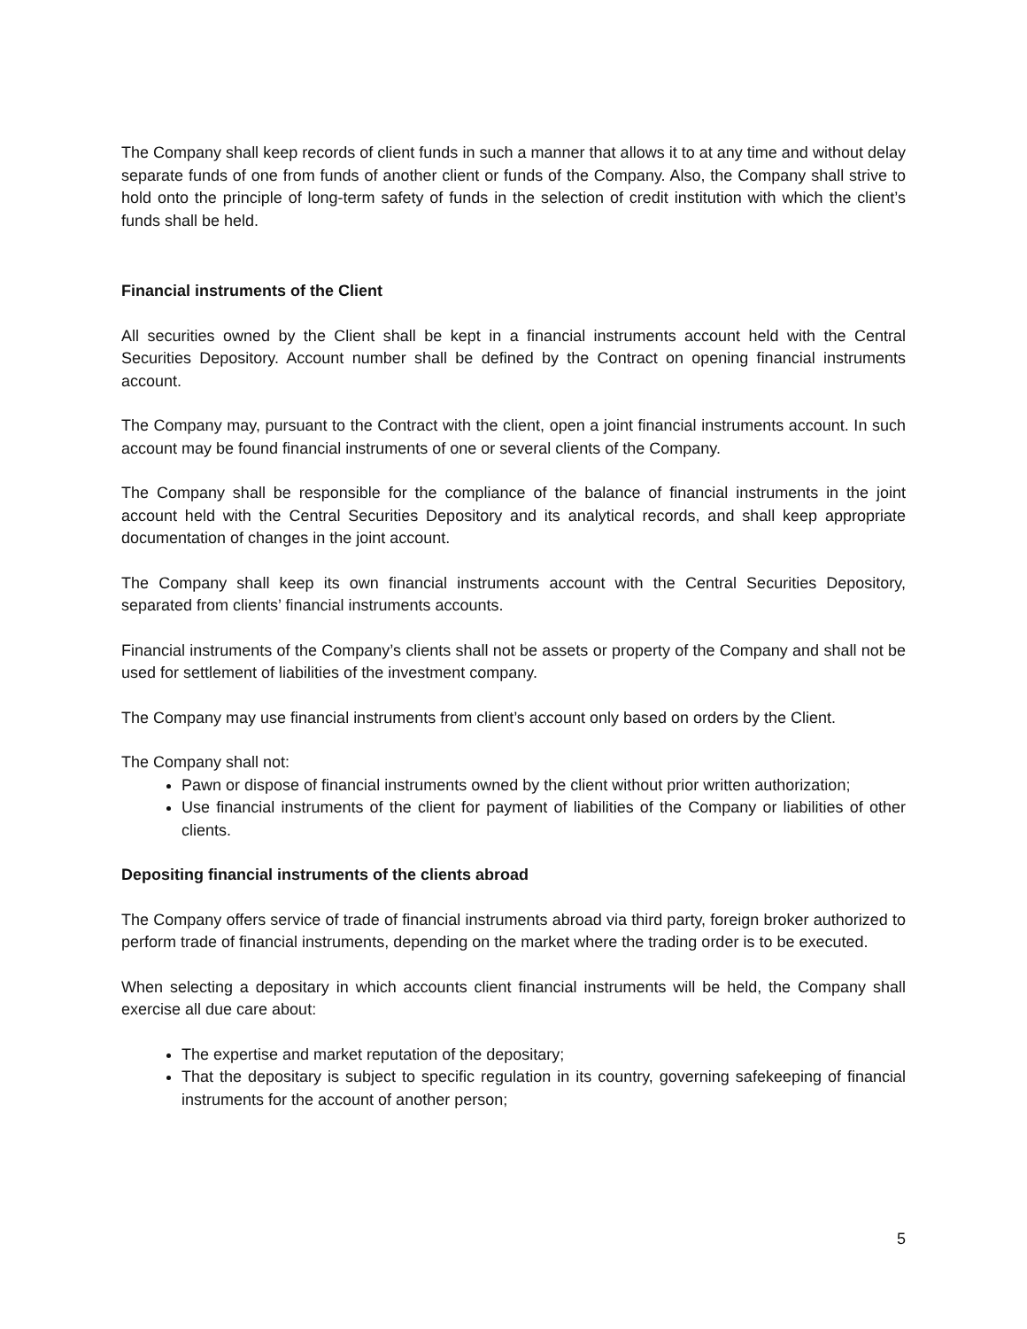The Company shall keep records of client funds in such a manner that allows it to at any time and without delay separate funds of one from funds of another client or funds of the Company. Also, the Company shall strive to hold onto the principle of long-term safety of funds in the selection of credit institution with which the client’s funds shall be held.
Financial instruments of the Client
All securities owned by the Client shall be kept in a financial instruments account held with the Central Securities Depository. Account number shall be defined by the Contract on opening financial instruments account.
The Company may, pursuant to the Contract with the client, open a joint financial instruments account. In such account may be found financial instruments of one or several clients of the Company.
The Company shall be responsible for the compliance of the balance of financial instruments in the joint account held with the Central Securities Depository and its analytical records, and shall keep appropriate documentation of changes in the joint account.
The Company shall keep its own financial instruments account with the Central Securities Depository, separated from clients’ financial instruments accounts.
Financial instruments of the Company’s clients shall not be assets or property of the Company and shall not be used for settlement of liabilities of the investment company.
The Company may use financial instruments from client’s account only based on orders by the Client.
The Company shall not:
Pawn or dispose of financial instruments owned by the client without prior written authorization;
Use financial instruments of the client for payment of liabilities of the Company or liabilities of other clients.
Depositing financial instruments of the clients abroad
The Company offers service of trade of financial instruments abroad via third party, foreign broker authorized to perform trade of financial instruments, depending on the market where the trading order is to be executed.
When selecting a depositary in which accounts client financial instruments will be held, the Company shall exercise all due care about:
The expertise and market reputation of the depositary;
That the depositary is subject to specific regulation in its country, governing safekeeping of financial instruments for the account of another person;
5